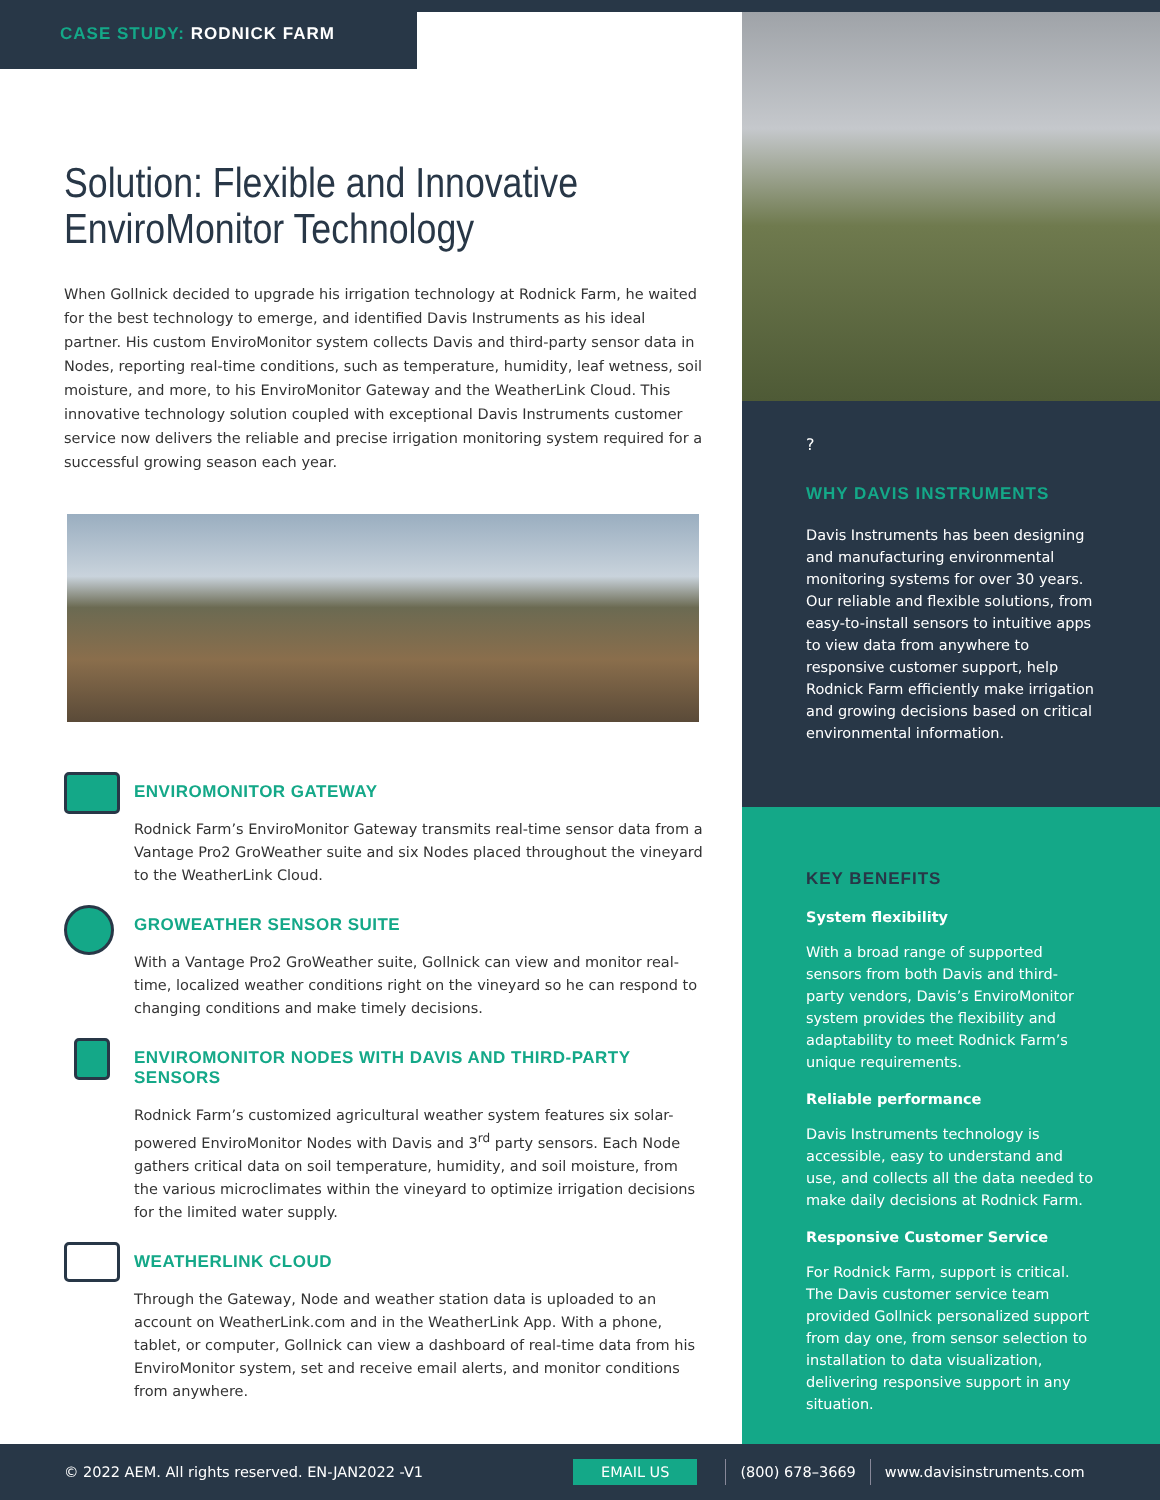CASE STUDY: RODNICK FARM
Solution: Flexible and Innovative EnviroMonitor Technology
When Gollnick decided to upgrade his irrigation technology at Rodnick Farm, he waited for the best technology to emerge, and identified Davis Instruments as his ideal partner. His custom EnviroMonitor system collects Davis and third-party sensor data in Nodes, reporting real-time conditions, such as temperature, humidity, leaf wetness, soil moisture, and more, to his EnviroMonitor Gateway and the WeatherLink Cloud. This innovative technology solution coupled with exceptional Davis Instruments customer service now delivers the reliable and precise irrigation monitoring system required for a successful growing season each year.
ENVIROMONITOR GATEWAY
Rodnick Farm’s EnviroMonitor Gateway transmits real-time sensor data from a Vantage Pro2 GroWeather suite and six Nodes placed throughout the vineyard to the WeatherLink Cloud.
GROWEATHER SENSOR SUITE
With a Vantage Pro2 GroWeather suite, Gollnick can view and monitor real-time, localized weather conditions right on the vineyard so he can respond to changing conditions and make timely decisions.
ENVIROMONITOR NODES WITH DAVIS AND THIRD-PARTY SENSORS
Rodnick Farm’s customized agricultural weather system features six solar-powered EnviroMonitor Nodes with Davis and 3<sup>rd</sup> party sensors. Each Node gathers critical data on soil temperature, humidity, and soil moisture, from the various microclimates within the vineyard to optimize irrigation decisions for the limited water supply.
WEATHERLINK CLOUD
Through the Gateway, Node and weather station data is uploaded to an account on WeatherLink.com and in the WeatherLink App. With a phone, tablet, or computer, Gollnick can view a dashboard of real-time data from his EnviroMonitor system, set and receive email alerts, and monitor conditions from anywhere.
?
WHY DAVIS INSTRUMENTS
Davis Instruments has been designing and manufacturing environmental monitoring systems for over 30 years. Our reliable and flexible solutions, from easy-to-install sensors to intuitive apps to view data from anywhere to responsive customer support, help Rodnick Farm efficiently make irrigation and growing decisions based on critical environmental information.
KEY BENEFITS
System flexibility
With a broad range of supported sensors from both Davis and third-party vendors, Davis’s EnviroMonitor system provides the flexibility and adaptability to meet Rodnick Farm’s unique requirements.
Reliable performance
Davis Instruments technology is accessible, easy to understand and use, and collects all the data needed to make daily decisions at Rodnick Farm.
Responsive Customer Service
For Rodnick Farm, support is critical. The Davis customer service team provided Gollnick personalized support from day one, from sensor selection to installation to data visualization, delivering responsive support in any situation.
© 2022 AEM. All rights reserved. EN-JAN2022 -V1 EMAIL US (800) 678–3669 www.davisinstruments.com